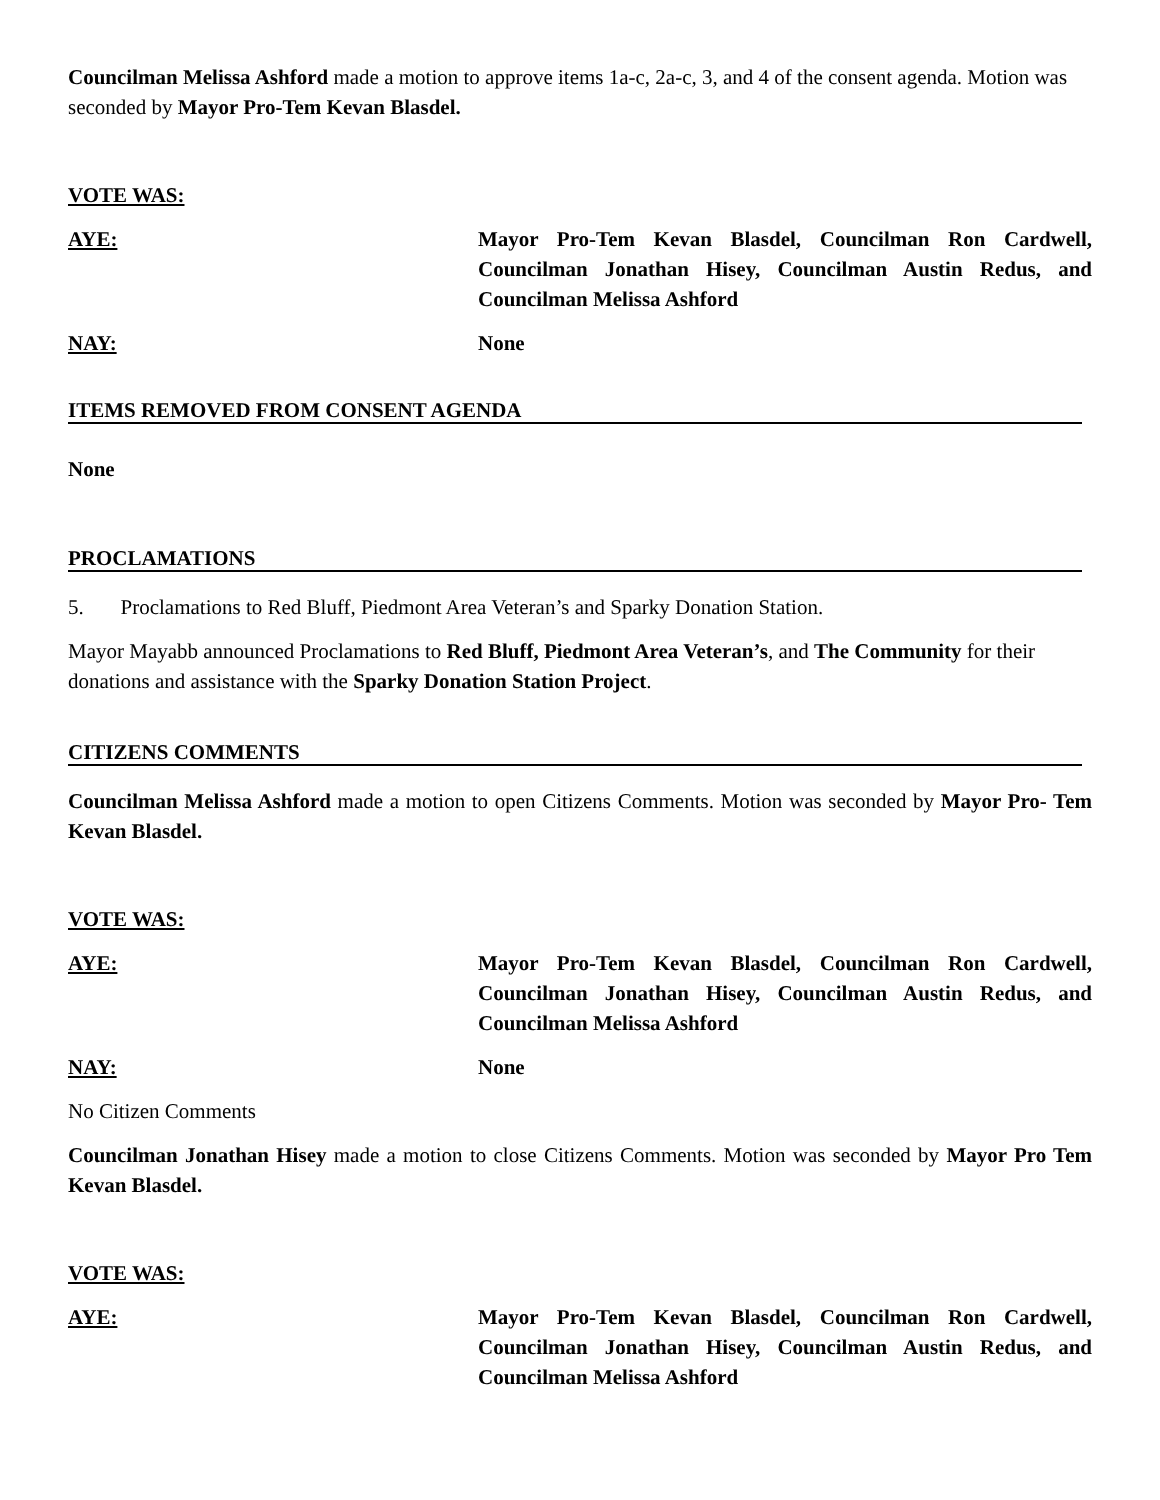Councilman Melissa Ashford made a motion to approve items 1a-c, 2a-c, 3, and 4 of the consent agenda. Motion was seconded by Mayor Pro-Tem Kevan Blasdel.
VOTE WAS:
AYE: Mayor Pro-Tem Kevan Blasdel, Councilman Ron Cardwell, Councilman Jonathan Hisey, Councilman Austin Redus, and Councilman Melissa Ashford
NAY: None
ITEMS REMOVED FROM CONSENT AGENDA
None
PROCLAMATIONS
5. Proclamations to Red Bluff, Piedmont Area Veteran’s and Sparky Donation Station.
Mayor Mayabb announced Proclamations to Red Bluff, Piedmont Area Veteran’s, and The Community for their donations and assistance with the Sparky Donation Station Project.
CITIZENS COMMENTS
Councilman Melissa Ashford made a motion to open Citizens Comments. Motion was seconded by Mayor Pro- Tem Kevan Blasdel.
VOTE WAS:
AYE: Mayor Pro-Tem Kevan Blasdel, Councilman Ron Cardwell, Councilman Jonathan Hisey, Councilman Austin Redus, and Councilman Melissa Ashford
NAY: None
No Citizen Comments
Councilman Jonathan Hisey made a motion to close Citizens Comments. Motion was seconded by Mayor Pro Tem Kevan Blasdel.
VOTE WAS:
AYE: Mayor Pro-Tem Kevan Blasdel, Councilman Ron Cardwell, Councilman Jonathan Hisey, Councilman Austin Redus, and Councilman Melissa Ashford